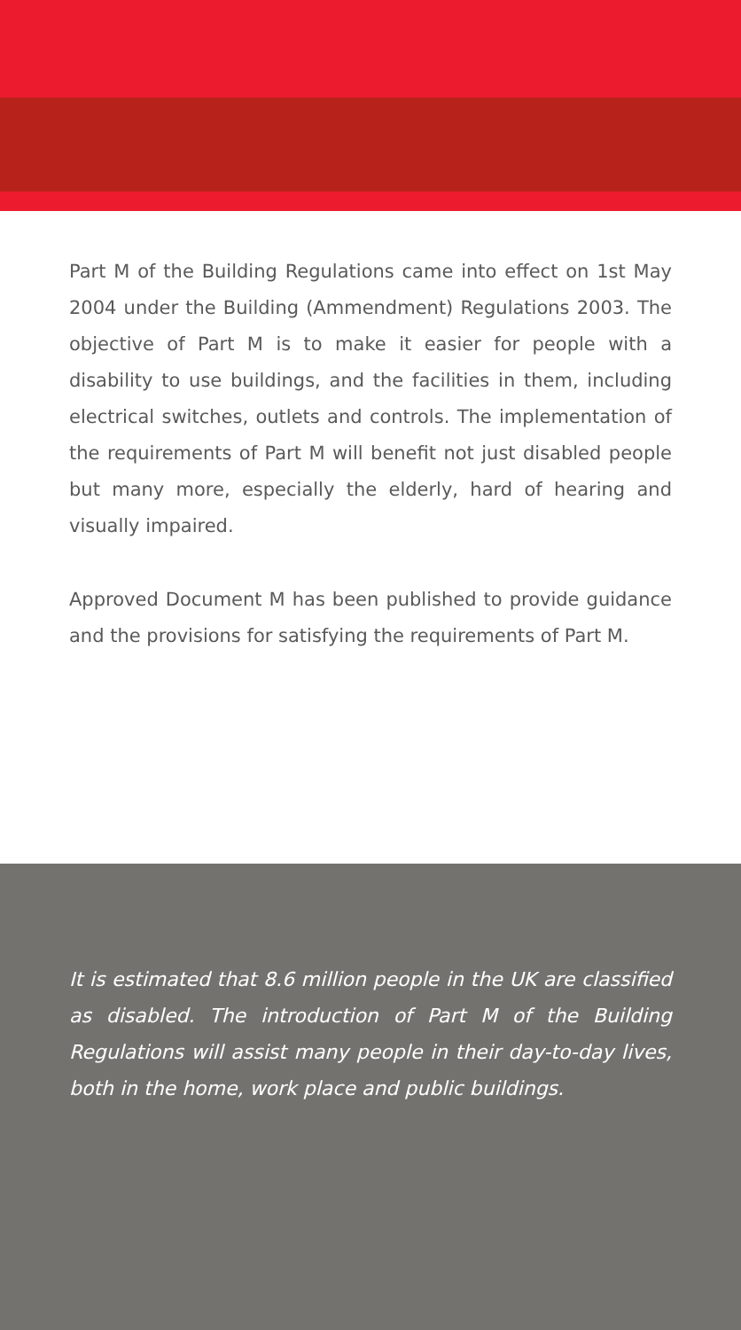Part M of the Building Regulations came into effect on 1st May 2004 under the Building (Ammendment) Regulations 2003. The objective of Part M is to make it easier for people with a disability to use buildings, and the facilities in them, including electrical switches, outlets and controls. The implementation of the requirements of Part M will benefit not just disabled people but many more, especially the elderly, hard of hearing and visually impaired.
Approved Document M has been published to provide guidance and the provisions for satisfying the requirements of Part M.
It is estimated that 8.6 million people in the UK are classified as disabled. The introduction of Part M of the Building Regulations will assist many people in their day-to-day lives, both in the home, work place and public buildings.